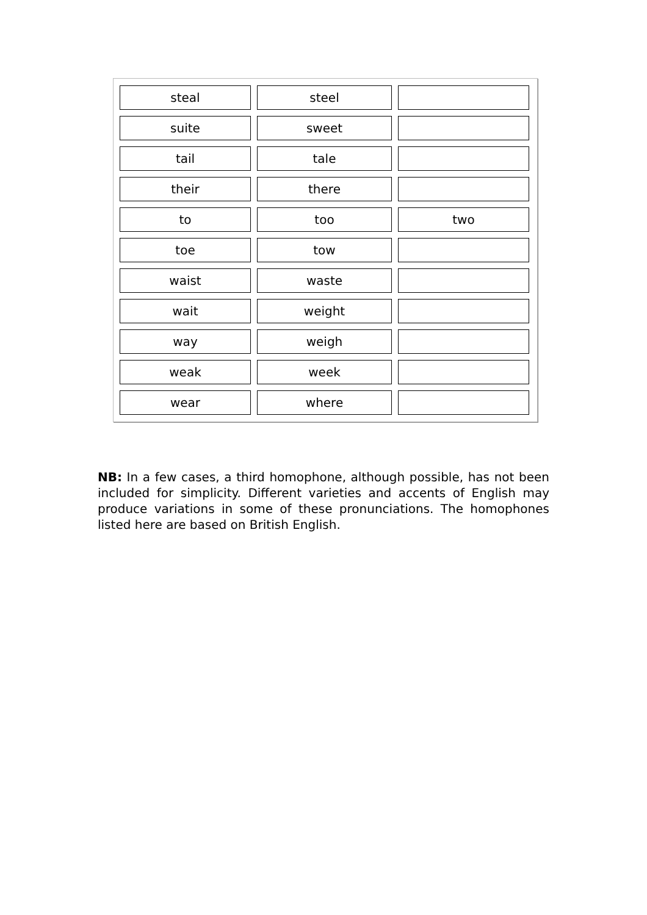| steal | steel | |
| suite | sweet | |
| tail | tale | |
| their | there | |
| to | too | two |
| toe | tow | |
| waist | waste | |
| wait | weight | |
| way | weigh | |
| weak | week | |
| wear | where | |
NB: In a few cases, a third homophone, although possible, has not been included for simplicity. Different varieties and accents of English may produce variations in some of these pronunciations. The homophones listed here are based on British English.